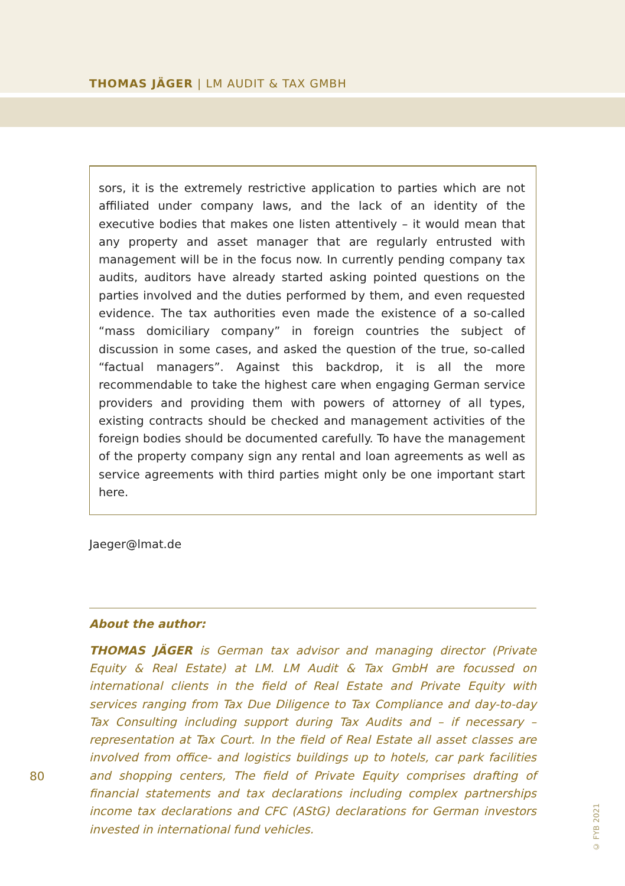THOMAS JÄGER | LM AUDIT & TAX GMBH
sors, it is the extremely restrictive application to parties which are not affiliated under company laws, and the lack of an identity of the executive bodies that makes one listen attentively – it would mean that any property and asset manager that are regularly entrusted with management will be in the focus now. In currently pending company tax audits, auditors have already started asking pointed questions on the parties involved and the duties performed by them, and even requested evidence. The tax authorities even made the existence of a so-called “mass domiciliary company” in foreign countries the subject of discussion in some cases, and asked the question of the true, so-called “factual managers”. Against this backdrop, it is all the more recommendable to take the highest care when engaging German service providers and providing them with powers of attorney of all types, existing contracts should be checked and management activities of the foreign bodies should be documented carefully. To have the management of the property company sign any rental and loan agreements as well as service agreements with third parties might only be one important start here.
Jaeger@lmat.de
About the author:
THOMAS JÄGER is German tax advisor and managing director (Private Equity & Real Estate) at LM. LM Audit & Tax GmbH are focussed on international clients in the field of Real Estate and Private Equity with services ranging from Tax Due Diligence to Tax Compliance and day-to-day Tax Consulting including support during Tax Audits and – if necessary – representation at Tax Court. In the field of Real Estate all asset classes are involved from office- and logistics buildings up to hotels, car park facilities and shopping centers, The field of Private Equity comprises drafting of financial statements and tax declarations including complex partnerships income tax declarations and CFC (AStG) declarations for German investors invested in international fund vehicles.
80
© FYB 2021